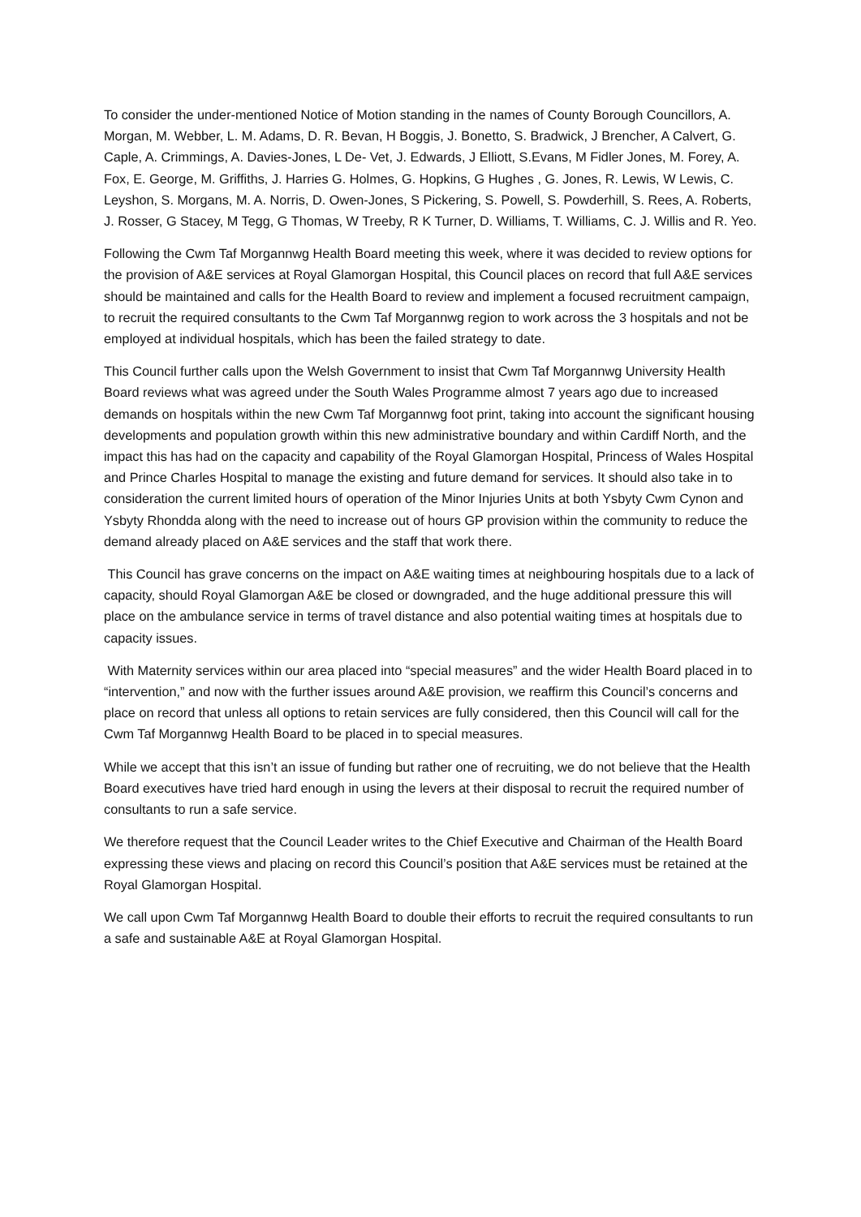To consider the under-mentioned Notice of Motion standing in the names of County Borough Councillors, A. Morgan, M. Webber, L. M. Adams, D. R. Bevan, H Boggis, J. Bonetto, S. Bradwick, J Brencher, A Calvert, G. Caple, A. Crimmings, A. Davies-Jones, L De- Vet, J. Edwards, J Elliott, S.Evans, M Fidler Jones, M. Forey, A. Fox, E. George, M. Griffiths, J. Harries G. Holmes, G. Hopkins, G Hughes , G. Jones, R. Lewis, W Lewis, C. Leyshon, S. Morgans, M. A. Norris, D. Owen-Jones, S Pickering, S. Powell, S. Powderhill, S. Rees, A. Roberts, J. Rosser, G Stacey, M Tegg, G Thomas, W Treeby, R K Turner, D. Williams, T. Williams, C. J. Willis and R. Yeo.
Following the Cwm Taf Morgannwg Health Board meeting this week, where it was decided to review options for the provision of A&E services at Royal Glamorgan Hospital, this Council places on record that full A&E services should be maintained and calls for the Health Board to review and implement a focused recruitment campaign, to recruit the required consultants to the Cwm Taf Morgannwg region to work across the 3 hospitals and not be employed at individual hospitals, which has been the failed strategy to date.
This Council further calls upon the Welsh Government to insist that Cwm Taf Morgannwg University Health Board reviews what was agreed under the South Wales Programme almost 7 years ago due to increased demands on hospitals within the new Cwm Taf Morgannwg foot print, taking into account the significant housing developments and population growth within this new administrative boundary and within Cardiff North, and the impact this has had on the capacity and capability of the Royal Glamorgan Hospital, Princess of Wales Hospital and Prince Charles Hospital to manage the existing and future demand for services. It should also take in to consideration the current limited hours of operation of the Minor Injuries Units at both Ysbyty Cwm Cynon and Ysbyty Rhondda along with the need to increase out of hours GP provision within the community to reduce the demand already placed on A&E services and the staff that work there.
This Council has grave concerns on the impact on A&E waiting times at neighbouring hospitals due to a lack of capacity, should Royal Glamorgan A&E be closed or downgraded, and the huge additional pressure this will place on the ambulance service in terms of travel distance and also potential waiting times at hospitals due to capacity issues.
With Maternity services within our area placed into “special measures” and the wider Health Board placed in to “intervention,” and now with the further issues around A&E provision, we reaffirm this Council’s concerns and place on record that unless all options to retain services are fully considered, then this Council will call for the Cwm Taf Morgannwg Health Board to be placed in to special measures.
While we accept that this isn’t an issue of funding but rather one of recruiting, we do not believe that the Health Board executives have tried hard enough in using the levers at their disposal to recruit the required number of consultants to run a safe service.
We therefore request that the Council Leader writes to the Chief Executive and Chairman of the Health Board expressing these views and placing on record this Council’s position that A&E services must be retained at the Royal Glamorgan Hospital.
We call upon Cwm Taf Morgannwg Health Board to double their efforts to recruit the required consultants to run a safe and sustainable A&E at Royal Glamorgan Hospital.